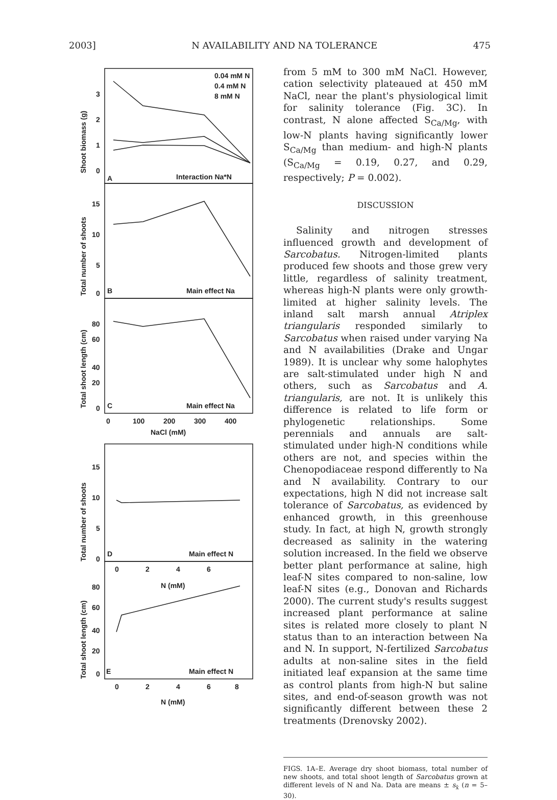2003] N AVAILABILITY AND NA TOLERANCE 475
0.04 mM N
0.4 mM N
8 mM N
A
Interaction Na*N
B
Main effect Na
C
Main effect Na
0
100
200
300
400
NaCl (mM)
D
Main effect N
0
2
4
6
N (mM)
E
Main effect N
0
2
4
6
8
N (mM)
3
2
1
0
15
10
5
0
80
60
40
20
0
15
10
5
0
80
60
40
20
0
Shoot biomass (g)
Total number of shoots
Total shoot length (cm)
Total number of shoots
Total shoot length (cm)
from 5 mM to 300 mM NaCl. However, cation selectivity plateaued at 450 mM NaCl, near the plant's physiological limit for salinity tolerance (Fig. 3C). In contrast, N alone affected S<sub>Ca/Mg</sub>, with low-N plants having significantly lower S<sub>Ca/Mg</sub> than medium- and high-N plants (S<sub>Ca/Mg</sub> = 0.19, 0.27, and 0.29, respectively; P = 0.002).
DISCUSSION
Salinity and nitrogen stresses influenced growth and development of Sarcobatus. Nitrogen-limited plants produced few shoots and those grew very little, regardless of salinity treatment, whereas high-N plants were only growth-limited at higher salinity levels. The inland salt marsh annual Atriplex triangularis responded similarly to Sarcobatus when raised under varying Na and N availabilities (Drake and Ungar 1989). It is unclear why some halophytes are salt-stimulated under high N and others, such as Sarcobatus and A. triangularis, are not. It is unlikely this difference is related to life form or phylogenetic relationships. Some perennials and annuals are salt-stimulated under high-N conditions while others are not, and species within the Chenopodiaceae respond differently to Na and N availability. Contrary to our expectations, high N did not increase salt tolerance of Sarcobatus, as evidenced by enhanced growth, in this greenhouse study. In fact, at high N, growth strongly decreased as salinity in the watering solution increased. In the field we observe better plant performance at saline, high leaf-N sites compared to non-saline, low leaf-N sites (e.g., Donovan and Richards 2000). The current study's results suggest increased plant performance at saline sites is related more closely to plant N status than to an interaction between Na and N. In support, N-fertilized Sarcobatus adults at non-saline sites in the field initiated leaf expansion at the same time as control plants from high-N but saline sites, and end-of-season growth was not significantly different between these 2 treatments (Drenovsky 2002).
FIGS. 1A–E. Average dry shoot biomass, total number of new shoots, and total shoot length of Sarcobatus grown at different levels of N and Na. Data are means ± s<sub>x̄</sub> (n = 5–30).